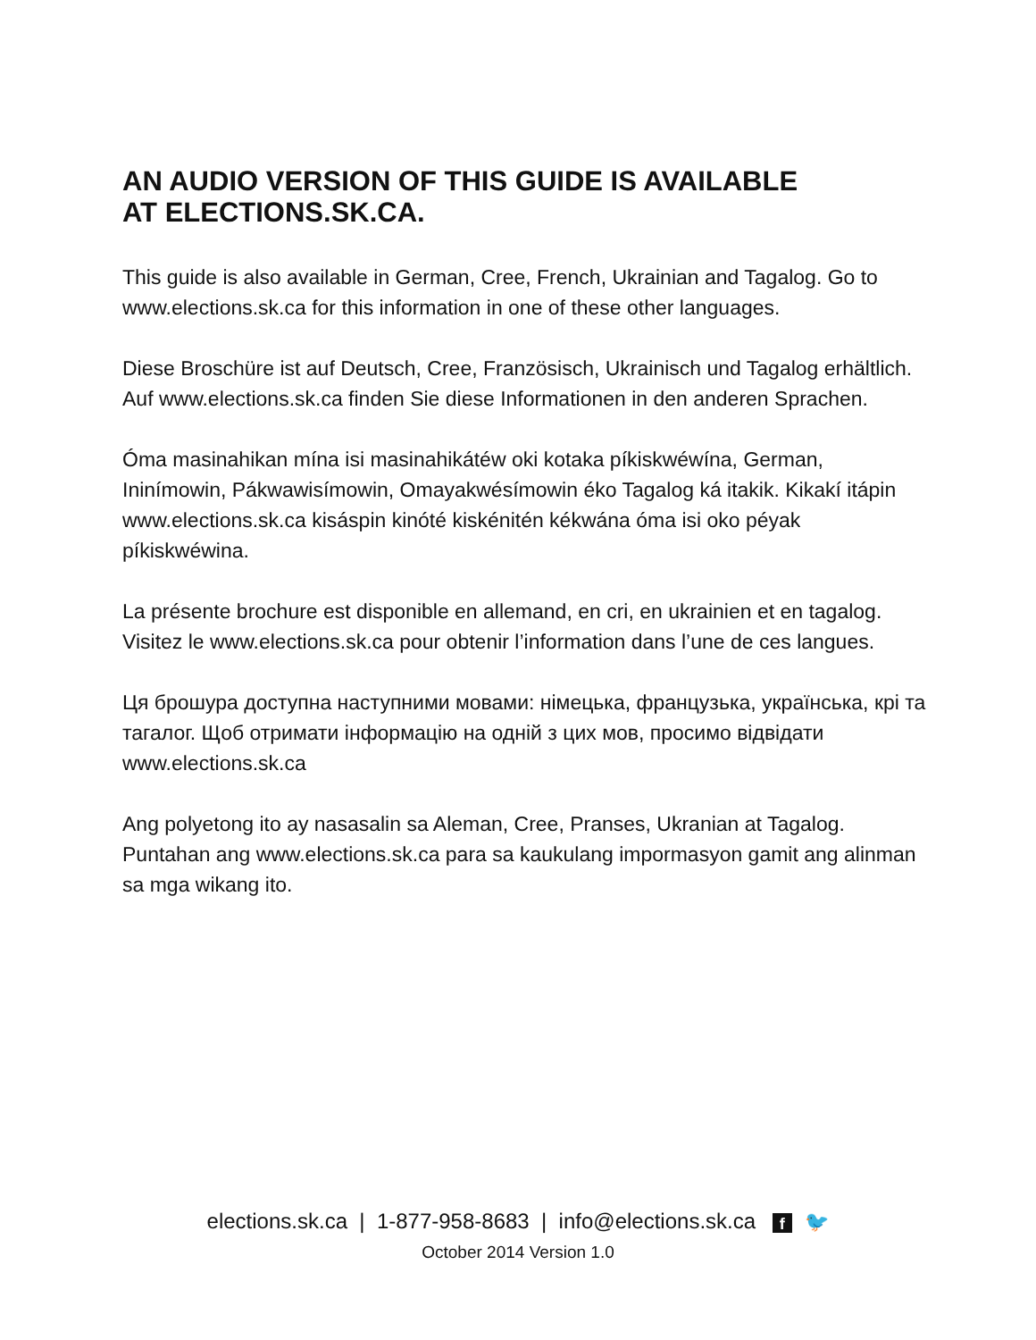AN AUDIO VERSION OF THIS GUIDE IS AVAILABLE
AT ELECTIONS.SK.CA.
This guide is also available in German, Cree, French, Ukrainian and Tagalog. Go to www.elections.sk.ca for this information in one of these other languages.
Diese Broschüre ist auf Deutsch, Cree, Französisch, Ukrainisch und Tagalog erhältlich. Auf www.elections.sk.ca finden Sie diese Informationen in den anderen Sprachen.
Óma masinahikan mína isi masinahikátéw oki kotaka píkiskwéwína, German, Ininímowin, Pákwawisímowin, Omayakwésímowin éko Tagalog ká itakik. Kikakí itápin www.elections.sk.ca kisáspin kinóté kiskénitén kékwána óma isi oko péyak píkiskwéwina.
La présente brochure est disponible en allemand, en cri, en ukrainien et en tagalog. Visitez le www.elections.sk.ca pour obtenir l’information dans l’une de ces langues.
Ця брошура доступна наступними мовами: німецька, французька, українська, крі та тагалог. Щоб отримати інформацію на одній з цих мов, просимо відвідати www.elections.sk.ca
Ang polyetong ito ay nasasalin sa Aleman, Cree, Pranses, Ukranian at Tagalog. Puntahan ang www.elections.sk.ca para sa kaukulang impormasyon gamit ang alinman sa mga wikang ito.
elections.sk.ca | 1-877-958-8683 | info@elections.sk.ca f 🐦
October 2014 Version 1.0